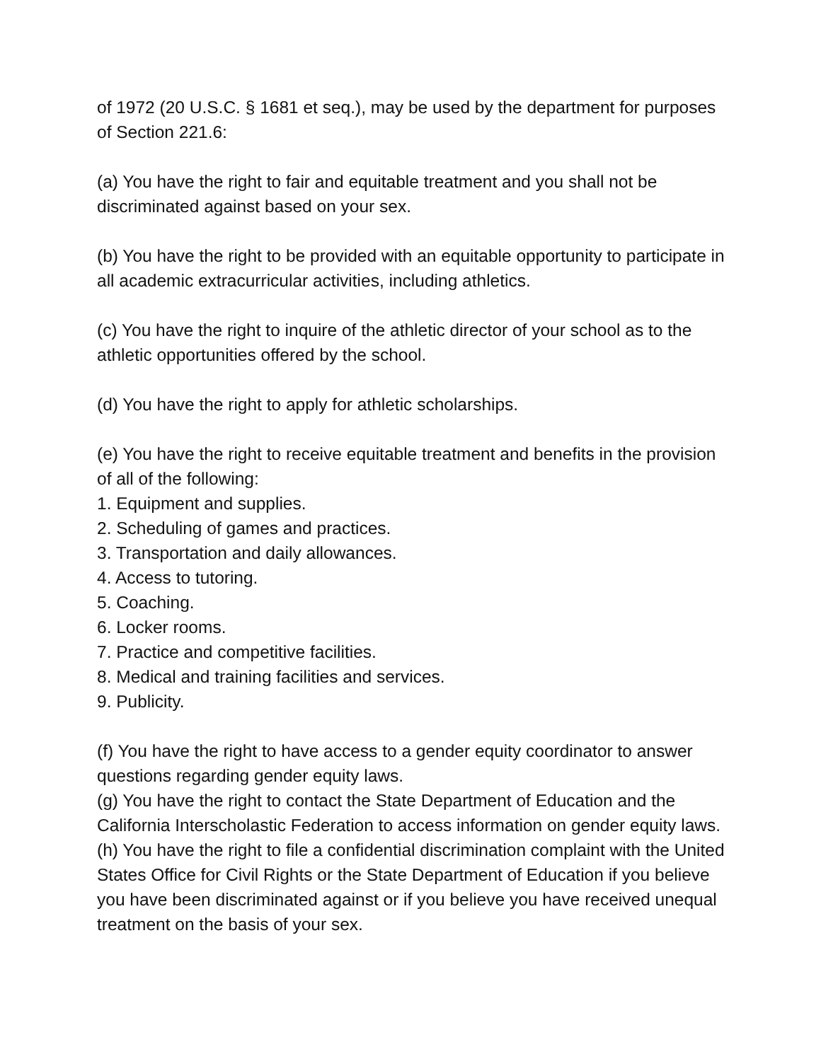of 1972 (20 U.S.C. § 1681 et seq.), may be used by the department for purposes of Section 221.6:
(a) You have the right to fair and equitable treatment and you shall not be discriminated against based on your sex.
(b) You have the right to be provided with an equitable opportunity to participate in all academic extracurricular activities, including athletics.
(c) You have the right to inquire of the athletic director of your school as to the athletic opportunities offered by the school.
(d) You have the right to apply for athletic scholarships.
(e) You have the right to receive equitable treatment and benefits in the provision of all of the following:
1. Equipment and supplies.
2. Scheduling of games and practices.
3. Transportation and daily allowances.
4. Access to tutoring.
5. Coaching.
6. Locker rooms.
7. Practice and competitive facilities.
8. Medical and training facilities and services.
9. Publicity.
(f) You have the right to have access to a gender equity coordinator to answer questions regarding gender equity laws.
(g) You have the right to contact the State Department of Education and the California Interscholastic Federation to access information on gender equity laws.
(h) You have the right to file a confidential discrimination complaint with the United States Office for Civil Rights or the State Department of Education if you believe you have been discriminated against or if you believe you have received unequal treatment on the basis of your sex.